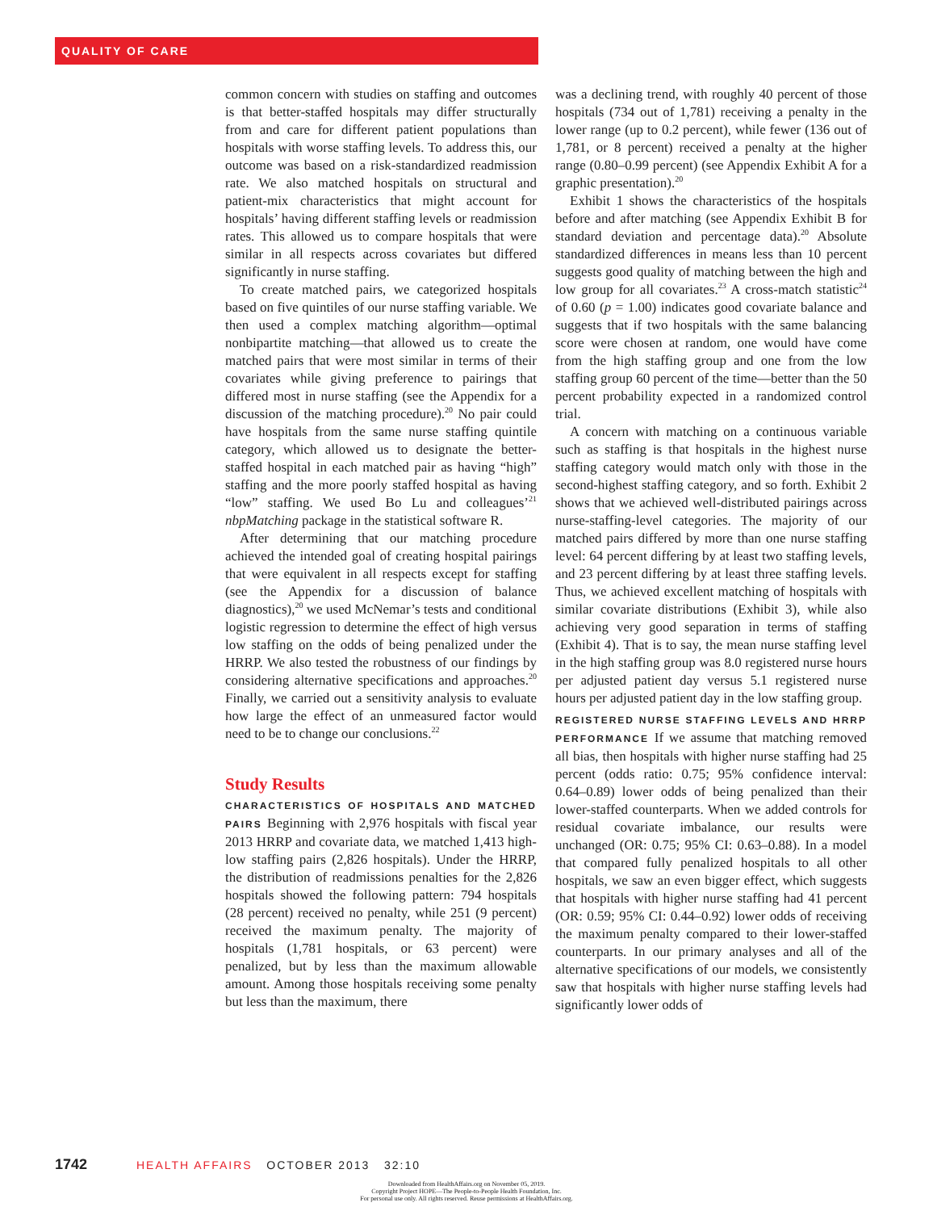QUALITY OF CARE
common concern with studies on staffing and outcomes is that better-staffed hospitals may differ structurally from and care for different patient populations than hospitals with worse staffing levels. To address this, our outcome was based on a risk-standardized readmission rate. We also matched hospitals on structural and patient-mix characteristics that might account for hospitals’ having different staffing levels or readmission rates. This allowed us to compare hospitals that were similar in all respects across covariates but differed significantly in nurse staffing.
To create matched pairs, we categorized hospitals based on five quintiles of our nurse staffing variable. We then used a complex matching algorithm—optimal nonbipartite matching—that allowed us to create the matched pairs that were most similar in terms of their covariates while giving preference to pairings that differed most in nurse staffing (see the Appendix for a discussion of the matching procedure).<sup>20</sup> No pair could have hospitals from the same nurse staffing quintile category, which allowed us to designate the better-staffed hospital in each matched pair as having “high” staffing and the more poorly staffed hospital as having “low” staffing. We used Bo Lu and colleagues’<sup>21</sup> nbpMatching package in the statistical software R.
After determining that our matching procedure achieved the intended goal of creating hospital pairings that were equivalent in all respects except for staffing (see the Appendix for a discussion of balance diagnostics),<sup>20</sup> we used McNemar’s tests and conditional logistic regression to determine the effect of high versus low staffing on the odds of being penalized under the HRRP. We also tested the robustness of our findings by considering alternative specifications and approaches.<sup>20</sup> Finally, we carried out a sensitivity analysis to evaluate how large the effect of an unmeasured factor would need to be to change our conclusions.<sup>22</sup>
Study Results
CHARACTERISTICS OF HOSPITALS AND MATCHED PAIRS Beginning with 2,976 hospitals with fiscal year 2013 HRRP and covariate data, we matched 1,413 high-low staffing pairs (2,826 hospitals). Under the HRRP, the distribution of readmissions penalties for the 2,826 hospitals showed the following pattern: 794 hospitals (28 percent) received no penalty, while 251 (9 percent) received the maximum penalty. The majority of hospitals (1,781 hospitals, or 63 percent) were penalized, but by less than the maximum allowable amount. Among those hospitals receiving some penalty but less than the maximum, there
was a declining trend, with roughly 40 percent of those hospitals (734 out of 1,781) receiving a penalty in the lower range (up to 0.2 percent), while fewer (136 out of 1,781, or 8 percent) received a penalty at the higher range (0.80–0.99 percent) (see Appendix Exhibit A for a graphic presentation).<sup>20</sup>
Exhibit 1 shows the characteristics of the hospitals before and after matching (see Appendix Exhibit B for standard deviation and percentage data).<sup>20</sup> Absolute standardized differences in means less than 10 percent suggests good quality of matching between the high and low group for all covariates.<sup>23</sup> A cross-match statistic<sup>24</sup> of 0.60 (p = 1.00) indicates good covariate balance and suggests that if two hospitals with the same balancing score were chosen at random, one would have come from the high staffing group and one from the low staffing group 60 percent of the time—better than the 50 percent probability expected in a randomized control trial.
A concern with matching on a continuous variable such as staffing is that hospitals in the highest nurse staffing category would match only with those in the second-highest staffing category, and so forth. Exhibit 2 shows that we achieved well-distributed pairings across nurse-staffing-level categories. The majority of our matched pairs differed by more than one nurse staffing level: 64 percent differing by at least two staffing levels, and 23 percent differing by at least three staffing levels. Thus, we achieved excellent matching of hospitals with similar covariate distributions (Exhibit 3), while also achieving very good separation in terms of staffing (Exhibit 4). That is to say, the mean nurse staffing level in the high staffing group was 8.0 registered nurse hours per adjusted patient day versus 5.1 registered nurse hours per adjusted patient day in the low staffing group.
REGISTERED NURSE STAFFING LEVELS AND HRRP PERFORMANCE If we assume that matching removed all bias, then hospitals with higher nurse staffing had 25 percent (odds ratio: 0.75; 95% confidence interval: 0.64–0.89) lower odds of being penalized than their lower-staffed counterparts. When we added controls for residual covariate imbalance, our results were unchanged (OR: 0.75; 95% CI: 0.63–0.88). In a model that compared fully penalized hospitals to all other hospitals, we saw an even bigger effect, which suggests that hospitals with higher nurse staffing had 41 percent (OR: 0.59; 95% CI: 0.44–0.92) lower odds of receiving the maximum penalty compared to their lower-staffed counterparts. In our primary analyses and all of the alternative specifications of our models, we consistently saw that hospitals with higher nurse staffing levels had significantly lower odds of
1742 HEALTH AFFAIRS OCTOBER 2013 32:10
Downloaded from HealthAffairs.org on November 05, 2019.
Copyright Project HOPE—The People-to-People Health Foundation, Inc.
For personal use only. All rights reserved. Reuse permissions at HealthAffairs.org.